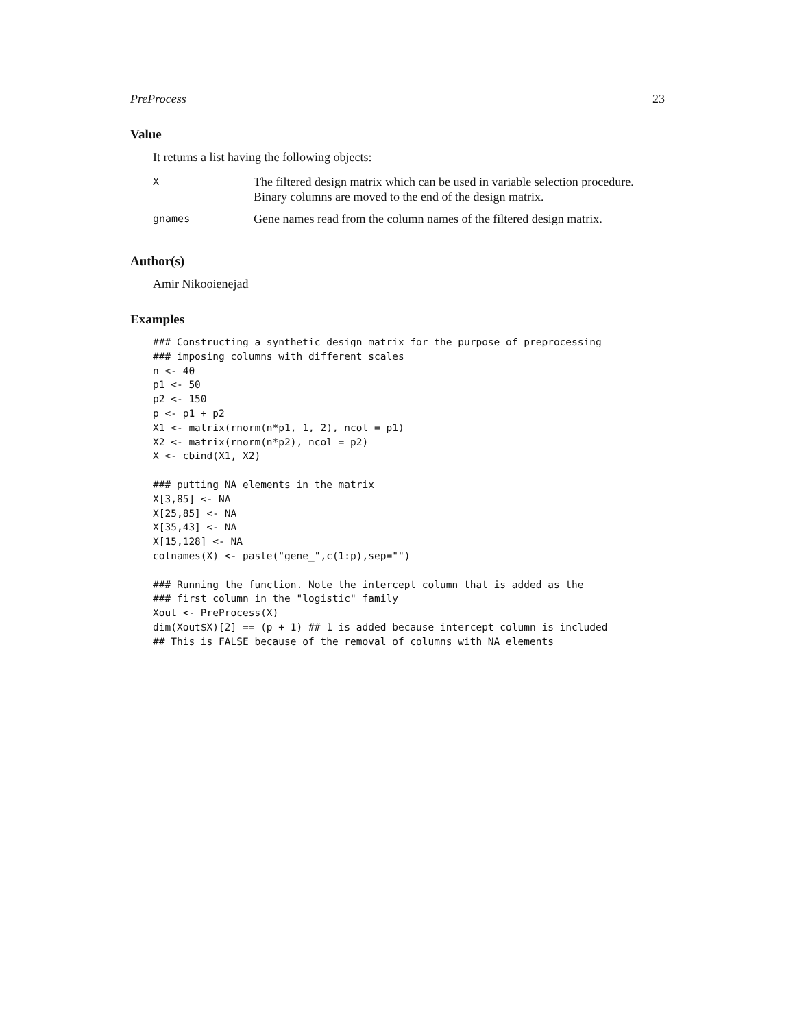PreProcess 23
Value
It returns a list having the following objects:
| X | The filtered design matrix which can be used in variable selection procedure. Binary columns are moved to the end of the design matrix. |
| gnames | Gene names read from the column names of the filtered design matrix. |
Author(s)
Amir Nikooienejad
Examples
### Constructing a synthetic design matrix for the purpose of preprocessing
### imposing columns with different scales
n <- 40
p1 <- 50
p2 <- 150
p <- p1 + p2
X1 <- matrix(rnorm(n*p1, 1, 2), ncol = p1)
X2 <- matrix(rnorm(n*p2), ncol = p2)
X <- cbind(X1, X2)

### putting NA elements in the matrix
X[3,85] <- NA
X[25,85] <- NA
X[35,43] <- NA
X[15,128] <- NA
colnames(X) <- paste("gene_",c(1:p),sep="")

### Running the function. Note the intercept column that is added as the
### first column in the "logistic" family
Xout <- PreProcess(X)
dim(Xout$X)[2] == (p + 1) ## 1 is added because intercept column is included
## This is FALSE because of the removal of columns with NA elements